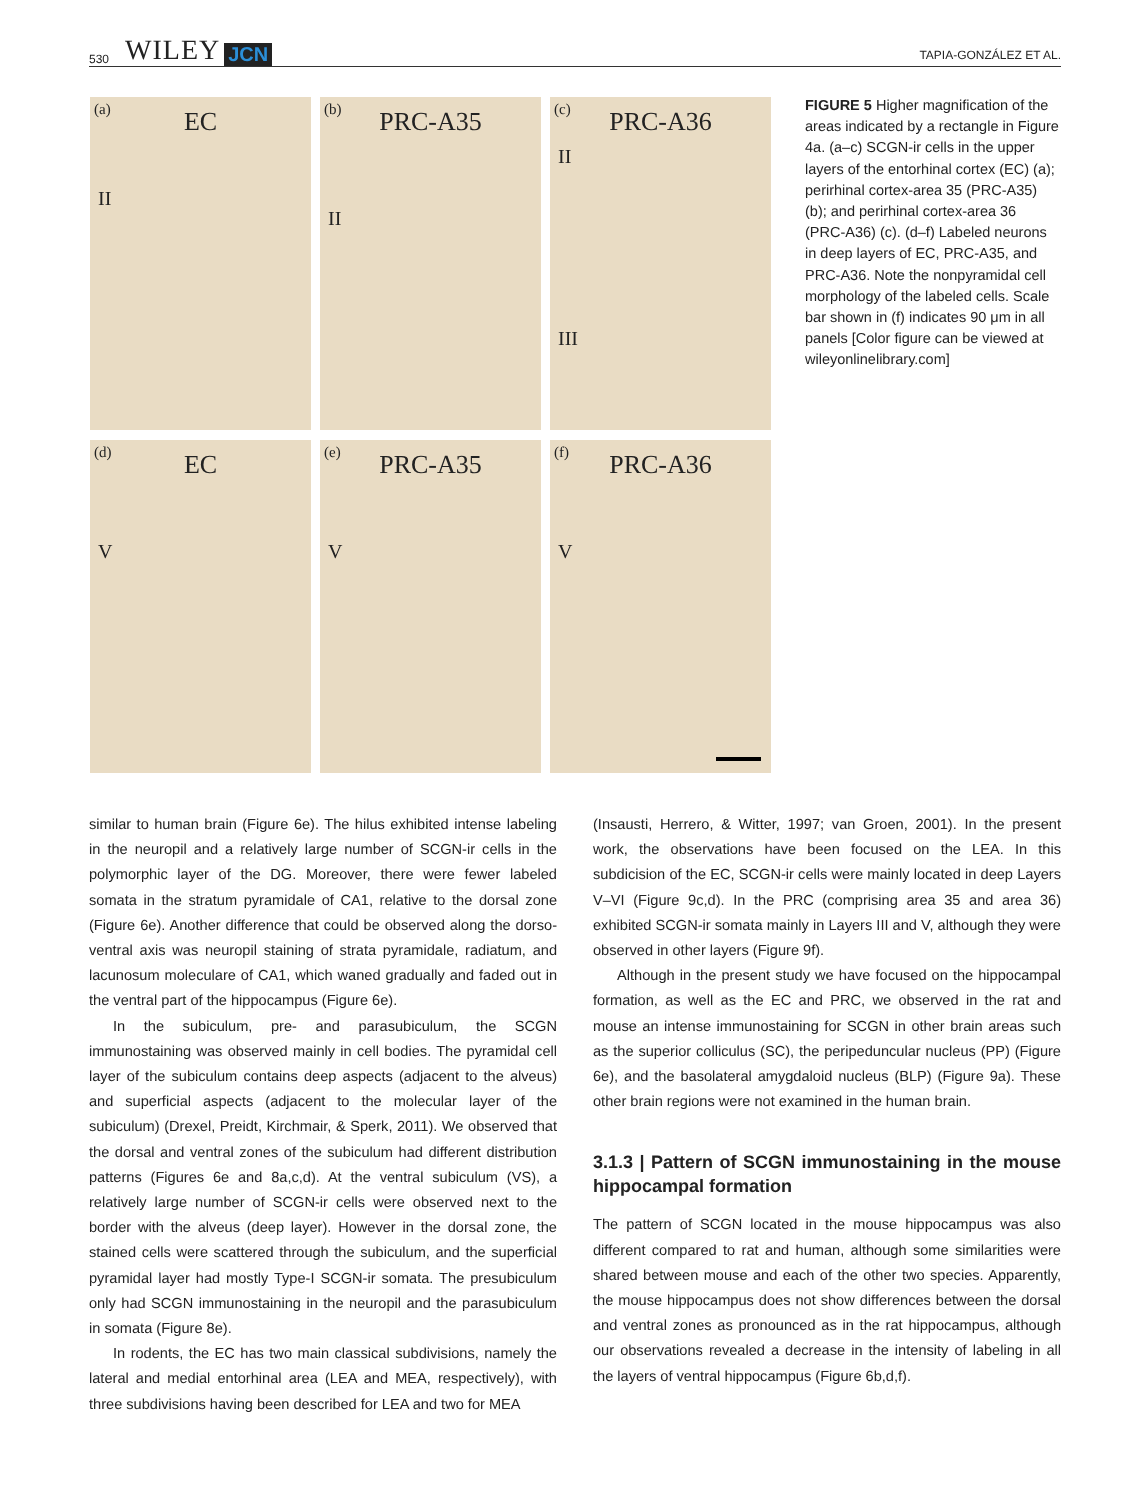530 WILEY JCN TAPIA-GONZÁLEZ ET AL.
(a)
EC
II
(b)
PRC-A35
II
(c)
PRC-A36
II
III
(d)
EC
V
(e)
PRC-A35
V
(f)
PRC-A36
V
FIGURE 5 Higher magnification of the areas indicated by a rectangle in Figure 4a. (a–c) SCGN-ir cells in the upper layers of the entorhinal cortex (EC) (a); perirhinal cortex-area 35 (PRC-A35) (b); and perirhinal cortex-area 36 (PRC-A36) (c). (d–f) Labeled neurons in deep layers of EC, PRC-A35, and PRC-A36. Note the nonpyramidal cell morphology of the labeled cells. Scale bar shown in (f) indicates 90 μm in all panels [Color figure can be viewed at wileyonlinelibrary.com]
similar to human brain (Figure 6e). The hilus exhibited intense labeling in the neuropil and a relatively large number of SCGN-ir cells in the polymorphic layer of the DG. Moreover, there were fewer labeled somata in the stratum pyramidale of CA1, relative to the dorsal zone (Figure 6e). Another difference that could be observed along the dorso-ventral axis was neuropil staining of strata pyramidale, radiatum, and lacunosum moleculare of CA1, which waned gradually and faded out in the ventral part of the hippocampus (Figure 6e).
In the subiculum, pre- and parasubiculum, the SCGN immunostaining was observed mainly in cell bodies. The pyramidal cell layer of the subiculum contains deep aspects (adjacent to the alveus) and superficial aspects (adjacent to the molecular layer of the subiculum) (Drexel, Preidt, Kirchmair, & Sperk, 2011). We observed that the dorsal and ventral zones of the subiculum had different distribution patterns (Figures 6e and 8a,c,d). At the ventral subiculum (VS), a relatively large number of SCGN-ir cells were observed next to the border with the alveus (deep layer). However in the dorsal zone, the stained cells were scattered through the subiculum, and the superficial pyramidal layer had mostly Type-I SCGN-ir somata. The presubiculum only had SCGN immunostaining in the neuropil and the parasubiculum in somata (Figure 8e).
In rodents, the EC has two main classical subdivisions, namely the lateral and medial entorhinal area (LEA and MEA, respectively), with three subdivisions having been described for LEA and two for MEA
(Insausti, Herrero, & Witter, 1997; van Groen, 2001). In the present work, the observations have been focused on the LEA. In this subdicision of the EC, SCGN-ir cells were mainly located in deep Layers V–VI (Figure 9c,d). In the PRC (comprising area 35 and area 36) exhibited SCGN-ir somata mainly in Layers III and V, although they were observed in other layers (Figure 9f).
Although in the present study we have focused on the hippocampal formation, as well as the EC and PRC, we observed in the rat and mouse an intense immunostaining for SCGN in other brain areas such as the superior colliculus (SC), the peripeduncular nucleus (PP) (Figure 6e), and the basolateral amygdaloid nucleus (BLP) (Figure 9a). These other brain regions were not examined in the human brain.
3.1.3 | Pattern of SCGN immunostaining in the mouse hippocampal formation
The pattern of SCGN located in the mouse hippocampus was also different compared to rat and human, although some similarities were shared between mouse and each of the other two species. Apparently, the mouse hippocampus does not show differences between the dorsal and ventral zones as pronounced as in the rat hippocampus, although our observations revealed a decrease in the intensity of labeling in all the layers of ventral hippocampus (Figure 6b,d,f).